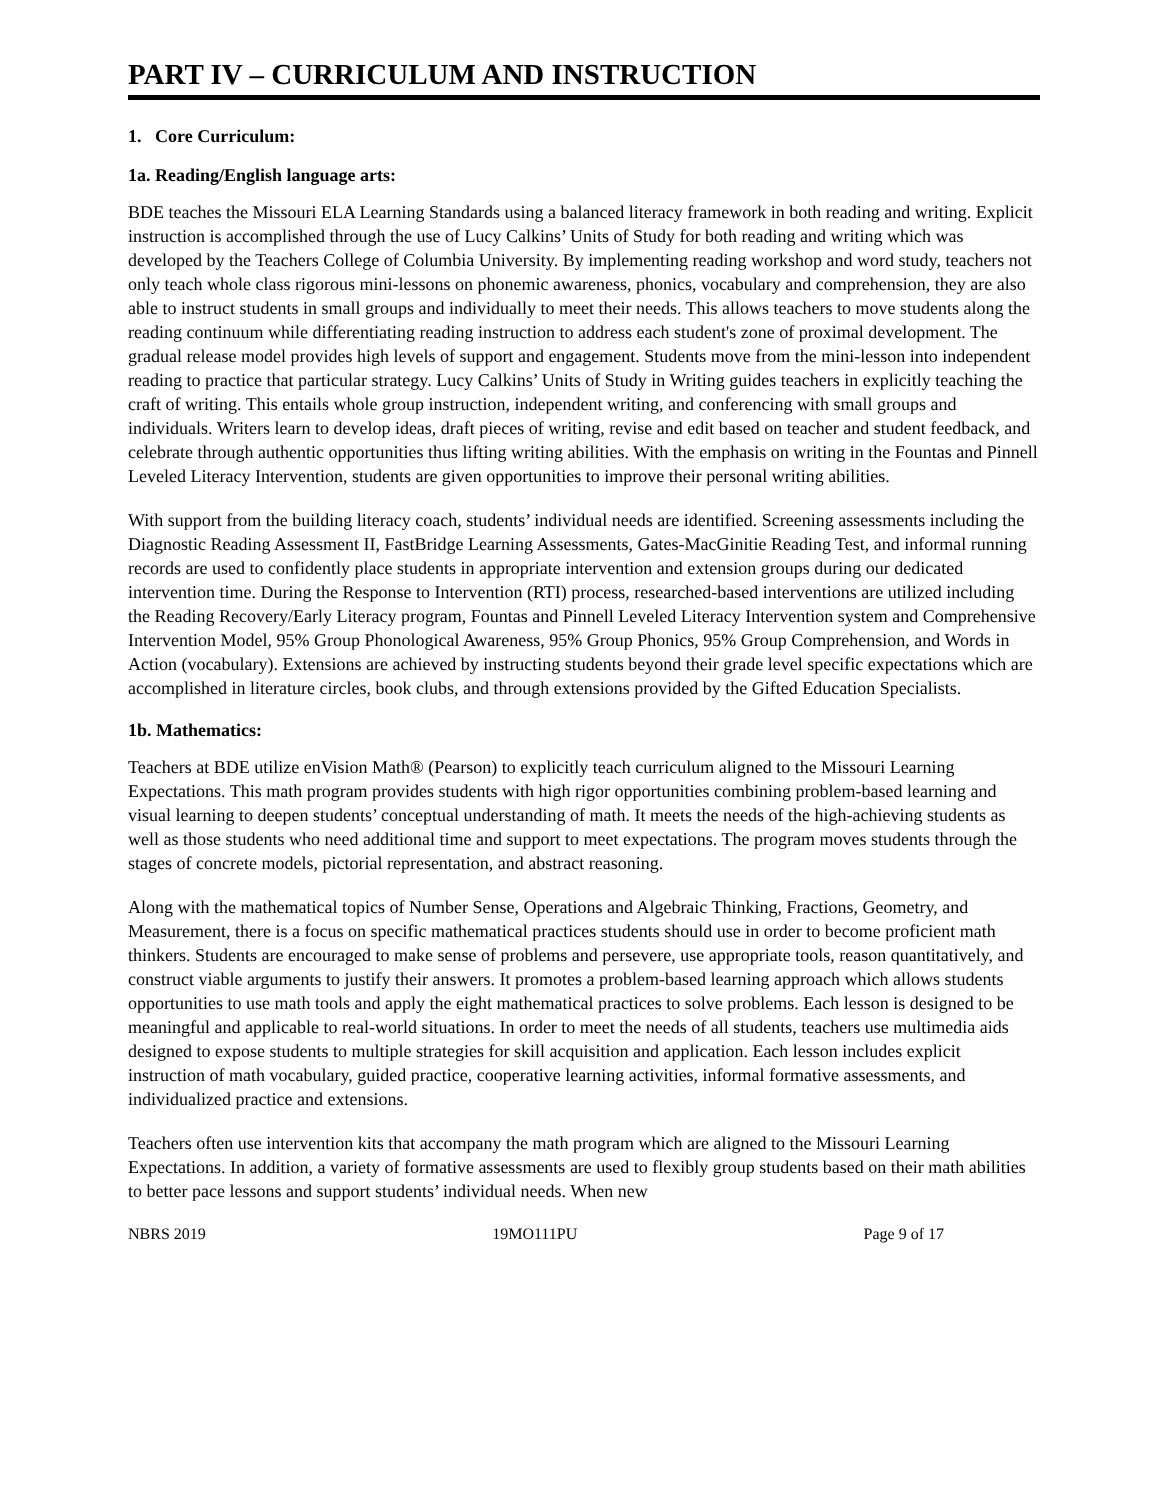PART IV – CURRICULUM AND INSTRUCTION
1. Core Curriculum:
1a. Reading/English language arts:
BDE teaches the Missouri ELA Learning Standards using a balanced literacy framework in both reading and writing. Explicit instruction is accomplished through the use of Lucy Calkins’ Units of Study for both reading and writing which was developed by the Teachers College of Columbia University. By implementing reading workshop and word study, teachers not only teach whole class rigorous mini-lessons on phonemic awareness, phonics, vocabulary and comprehension, they are also able to instruct students in small groups and individually to meet their needs. This allows teachers to move students along the reading continuum while differentiating reading instruction to address each student's zone of proximal development. The gradual release model provides high levels of support and engagement. Students move from the mini-lesson into independent reading to practice that particular strategy. Lucy Calkins’ Units of Study in Writing guides teachers in explicitly teaching the craft of writing. This entails whole group instruction, independent writing, and conferencing with small groups and individuals. Writers learn to develop ideas, draft pieces of writing, revise and edit based on teacher and student feedback, and celebrate through authentic opportunities thus lifting writing abilities. With the emphasis on writing in the Fountas and Pinnell Leveled Literacy Intervention, students are given opportunities to improve their personal writing abilities.
With support from the building literacy coach, students’ individual needs are identified. Screening assessments including the Diagnostic Reading Assessment II, FastBridge Learning Assessments, Gates-MacGinitie Reading Test, and informal running records are used to confidently place students in appropriate intervention and extension groups during our dedicated intervention time. During the Response to Intervention (RTI) process, researched-based interventions are utilized including the Reading Recovery/Early Literacy program, Fountas and Pinnell Leveled Literacy Intervention system and Comprehensive Intervention Model, 95% Group Phonological Awareness, 95% Group Phonics, 95% Group Comprehension, and Words in Action (vocabulary). Extensions are achieved by instructing students beyond their grade level specific expectations which are accomplished in literature circles, book clubs, and through extensions provided by the Gifted Education Specialists.
1b. Mathematics:
Teachers at BDE utilize enVision Math® (Pearson) to explicitly teach curriculum aligned to the Missouri Learning Expectations. This math program provides students with high rigor opportunities combining problem-based learning and visual learning to deepen students’ conceptual understanding of math. It meets the needs of the high-achieving students as well as those students who need additional time and support to meet expectations. The program moves students through the stages of concrete models, pictorial representation, and abstract reasoning.
Along with the mathematical topics of Number Sense, Operations and Algebraic Thinking, Fractions, Geometry, and Measurement, there is a focus on specific mathematical practices students should use in order to become proficient math thinkers. Students are encouraged to make sense of problems and persevere, use appropriate tools, reason quantitatively, and construct viable arguments to justify their answers. It promotes a problem-based learning approach which allows students opportunities to use math tools and apply the eight mathematical practices to solve problems. Each lesson is designed to be meaningful and applicable to real-world situations. In order to meet the needs of all students, teachers use multimedia aids designed to expose students to multiple strategies for skill acquisition and application. Each lesson includes explicit instruction of math vocabulary, guided practice, cooperative learning activities, informal formative assessments, and individualized practice and extensions.
Teachers often use intervention kits that accompany the math program which are aligned to the Missouri Learning Expectations. In addition, a variety of formative assessments are used to flexibly group students based on their math abilities to better pace lessons and support students’ individual needs. When new
NBRS 2019 19MO111PU Page 9 of 17